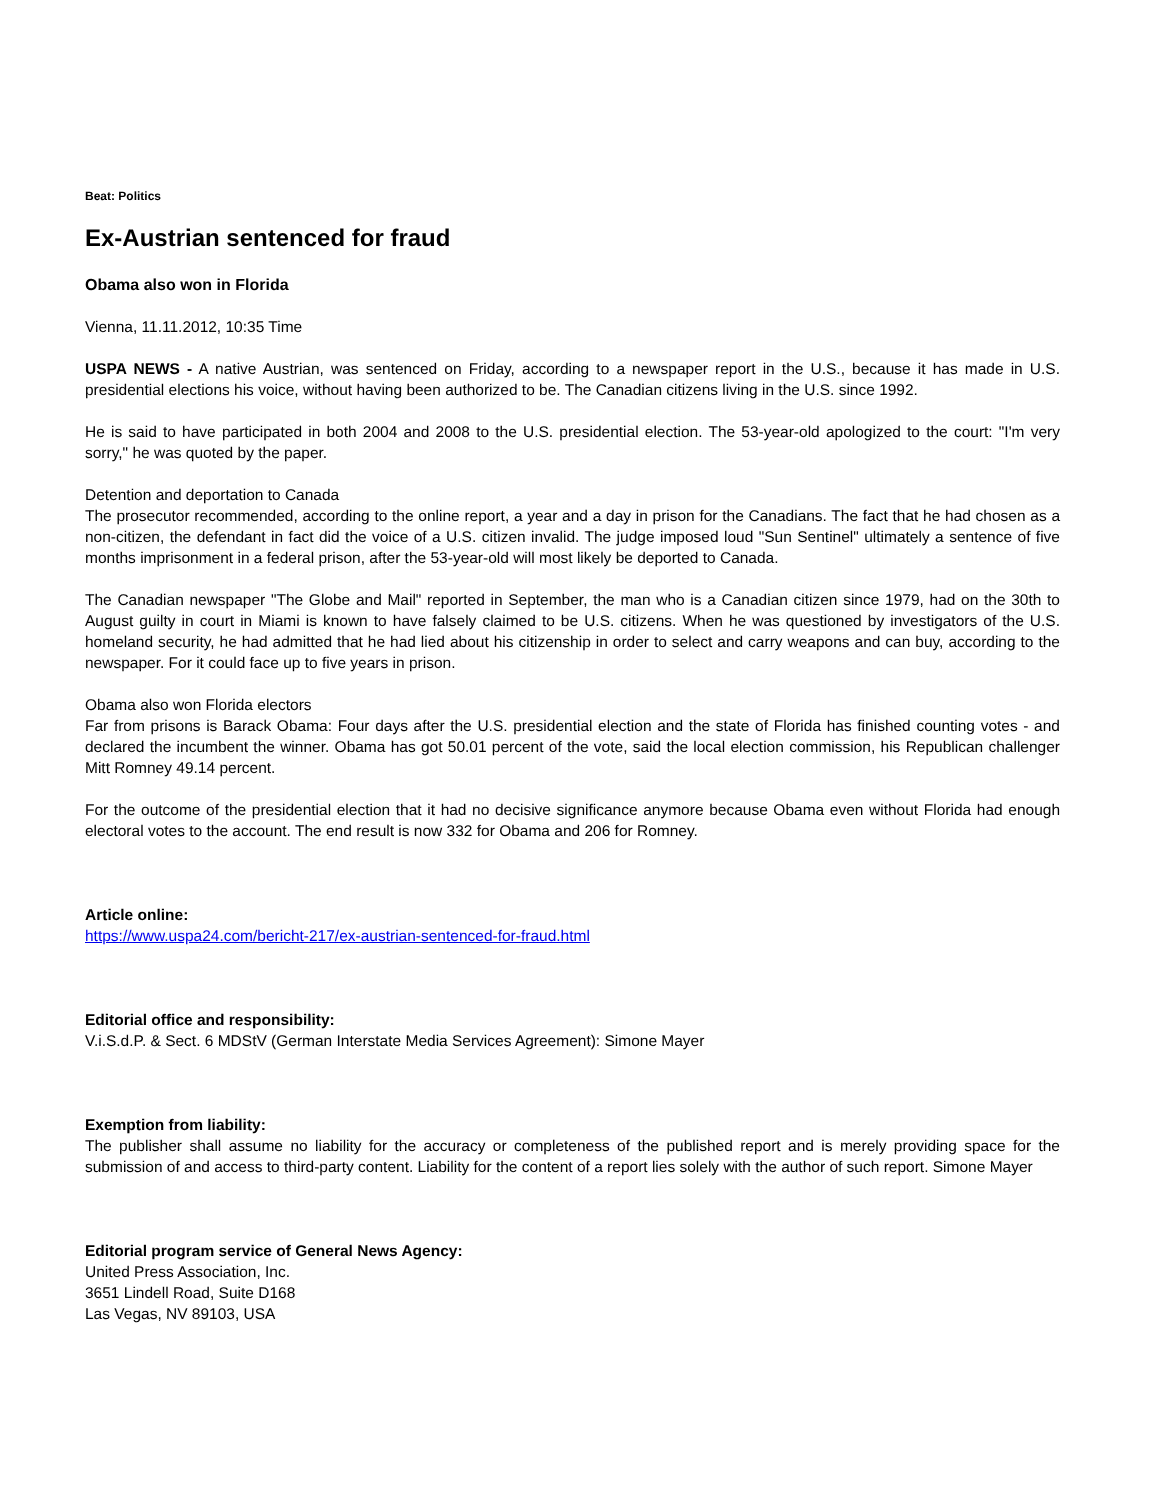Beat: Politics
Ex-Austrian sentenced for fraud
Obama also won in Florida
Vienna, 11.11.2012, 10:35 Time
USPA NEWS - A native Austrian, was sentenced on Friday, according to a newspaper report in the U.S., because it has made in U.S. presidential elections his voice, without having been authorized to be. The Canadian citizens living in the U.S. since 1992.
He is said to have participated in both 2004 and 2008 to the U.S. presidential election. The 53-year-old apologized to the court: "I'm very sorry," he was quoted by the paper.
Detention and deportation to Canada
The prosecutor recommended, according to the online report, a year and a day in prison for the Canadians. The fact that he had chosen as a non-citizen, the defendant in fact did the voice of a U.S. citizen invalid. The judge imposed loud "Sun Sentinel" ultimately a sentence of five months imprisonment in a federal prison, after the 53-year-old will most likely be deported to Canada.
The Canadian newspaper "The Globe and Mail" reported in September, the man who is a Canadian citizen since 1979, had on the 30th to August guilty in court in Miami is known to have falsely claimed to be U.S. citizens. When he was questioned by investigators of the U.S. homeland security, he had admitted that he had lied about his citizenship in order to select and carry weapons and can buy, according to the newspaper. For it could face up to five years in prison.
Obama also won Florida electors
Far from prisons is Barack Obama: Four days after the U.S. presidential election and the state of Florida has finished counting votes - and declared the incumbent the winner. Obama has got 50.01 percent of the vote, said the local election commission, his Republican challenger Mitt Romney 49.14 percent.
For the outcome of the presidential election that it had no decisive significance anymore because Obama even without Florida had enough electoral votes to the account. The end result is now 332 for Obama and 206 for Romney.
Article online:
https://www.uspa24.com/bericht-217/ex-austrian-sentenced-for-fraud.html
Editorial office and responsibility:
V.i.S.d.P. & Sect. 6 MDStV (German Interstate Media Services Agreement): Simone Mayer
Exemption from liability:
The publisher shall assume no liability for the accuracy or completeness of the published report and is merely providing space for the submission of and access to third-party content. Liability for the content of a report lies solely with the author of such report. Simone Mayer
Editorial program service of General News Agency:
United Press Association, Inc.
3651 Lindell Road, Suite D168
Las Vegas, NV 89103, USA